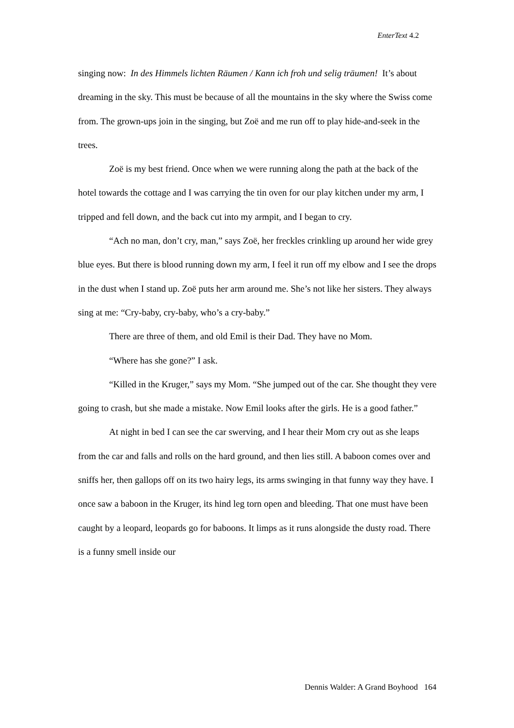EnterText 4.2
singing now: In des Himmels lichten Räumen / Kann ich froh und selig träumen! It’s about dreaming in the sky. This must be because of all the mountains in the sky where the Swiss come from. The grown-ups join in the singing, but Zoë and me run off to play hide-and-seek in the trees.
Zoë is my best friend. Once when we were running along the path at the back of the hotel towards the cottage and I was carrying the tin oven for our play kitchen under my arm, I tripped and fell down, and the back cut into my armpit, and I began to cry.
“Ach no man, don’t cry, man,” says Zoë, her freckles crinkling up around her wide grey blue eyes. But there is blood running down my arm, I feel it run off my elbow and I see the drops in the dust when I stand up. Zoë puts her arm around me. She’s not like her sisters. They always sing at me: “Cry-baby, cry-baby, who’s a cry-baby.”
There are three of them, and old Emil is their Dad. They have no Mom.
“Where has she gone?” I ask.
“Killed in the Kruger,” says my Mom. “She jumped out of the car. She thought they vere going to crash, but she made a mistake. Now Emil looks after the girls. He is a good father.”
At night in bed I can see the car swerving, and I hear their Mom cry out as she leaps from the car and falls and rolls on the hard ground, and then lies still. A baboon comes over and sniffs her, then gallops off on its two hairy legs, its arms swinging in that funny way they have. I once saw a baboon in the Kruger, its hind leg torn open and bleeding. That one must have been caught by a leopard, leopards go for baboons. It limps as it runs alongside the dusty road. There is a funny smell inside our
Dennis Walder: A Grand Boyhood 164